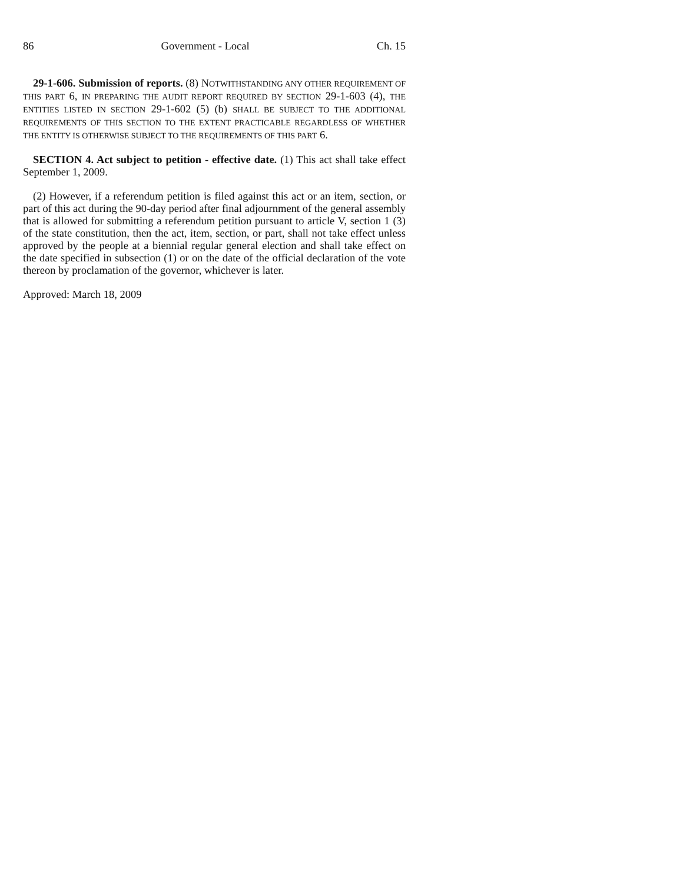86 Government - Local Ch. 15
29-1-606. Submission of reports. (8) NOTWITHSTANDING ANY OTHER REQUIREMENT OF THIS PART 6, IN PREPARING THE AUDIT REPORT REQUIRED BY SECTION 29-1-603 (4), THE ENTITIES LISTED IN SECTION 29-1-602 (5) (b) SHALL BE SUBJECT TO THE ADDITIONAL REQUIREMENTS OF THIS SECTION TO THE EXTENT PRACTICABLE REGARDLESS OF WHETHER THE ENTITY IS OTHERWISE SUBJECT TO THE REQUIREMENTS OF THIS PART 6.
SECTION 4. Act subject to petition - effective date. (1) This act shall take effect September 1, 2009.
(2) However, if a referendum petition is filed against this act or an item, section, or part of this act during the 90-day period after final adjournment of the general assembly that is allowed for submitting a referendum petition pursuant to article V, section 1 (3) of the state constitution, then the act, item, section, or part, shall not take effect unless approved by the people at a biennial regular general election and shall take effect on the date specified in subsection (1) or on the date of the official declaration of the vote thereon by proclamation of the governor, whichever is later.
Approved: March 18, 2009